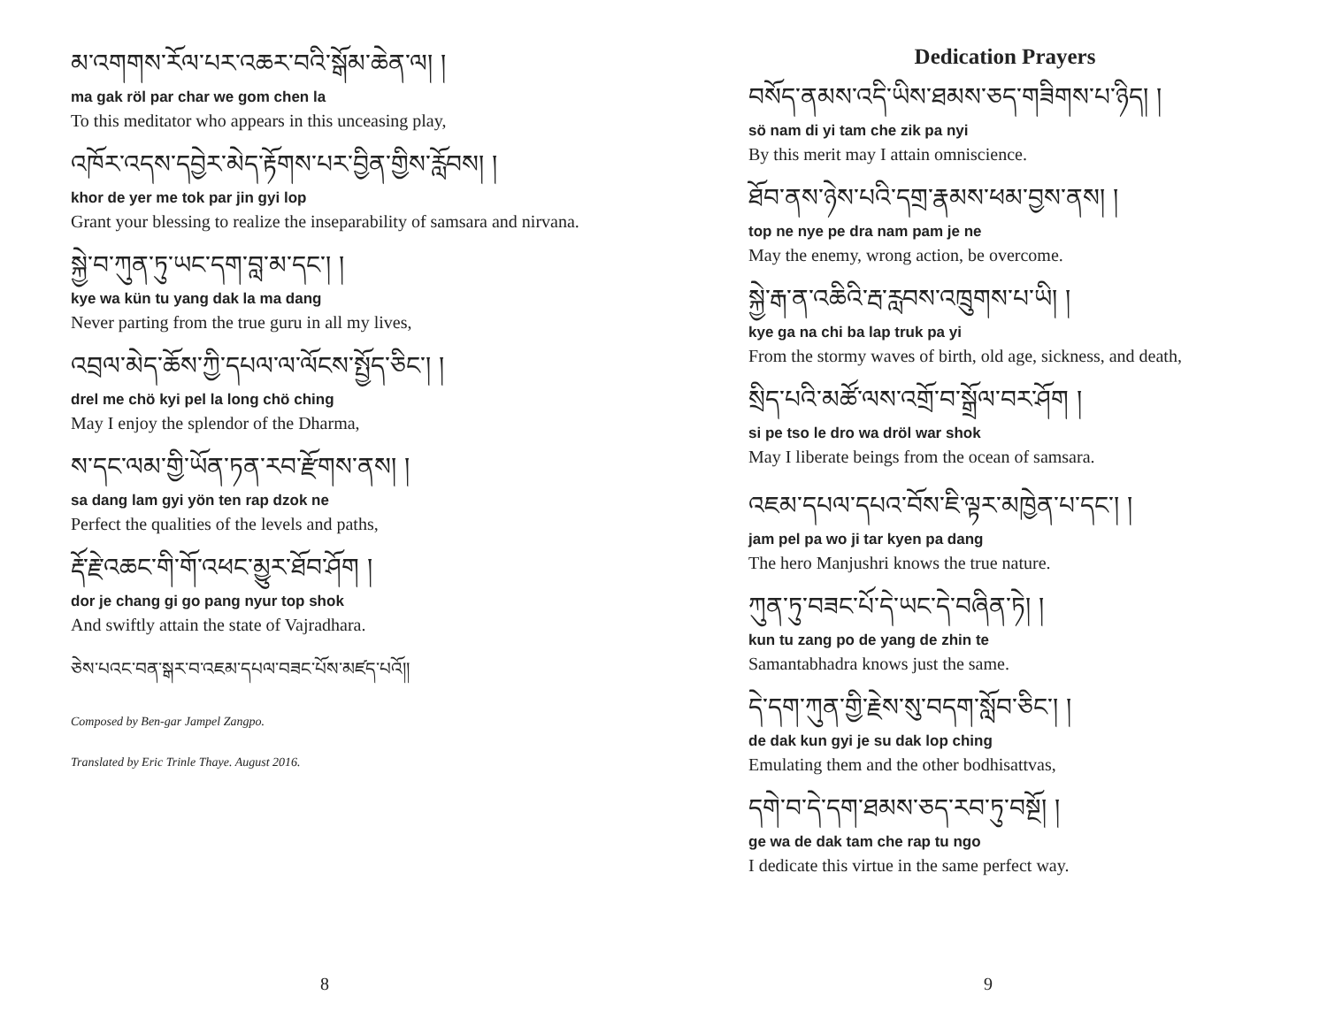མ་འགགས་རོལ་པར་འཆར་བའི་སྒོམ་ཆེན་ལ། །
ma gak röl par char we gom chen la
To this meditator who appears in this unceasing play,
འཁོར་འདས་དབྱེར་མེད་རྟོགས་པར་བྱིན་གྱིས་རློབས། །
khor de yer me tok par jin gyi lop
Grant your blessing to realize the inseparability of samsara and nirvana.
སྐྱེ་བ་ཀུན་ཏུ་ཡང་དག་བླ་མ་དང་། །
kye wa kün tu yang dak la ma dang
Never parting from the true guru in all my lives,
འབྲལ་མེད་ཆོས་ཀྱི་དཔལ་ལ་ལོངས་སྤྱོད་ཅིང་། །
drel me chö kyi pel la long chö ching
May I enjoy the splendor of the Dharma,
ས་དང་ལམ་གྱི་ཡོན་ཏན་རབ་རྫོགས་ནས། །
sa dang lam gyi yön ten rap dzok ne
Perfect the qualities of the levels and paths,
རྡོ་རྗེ་འཆང་གི་གོ་འཕང་མྱུར་ཐོབ་ཤོག །
dor je chang gi go pang nyur top shok
And swiftly attain the state of Vajradhara.
ཅེས་པའང་བན་སྒར་བ་འཇམ་དཔལ་བཟང་པོས་མཛད་པའོ།།
Composed by Ben-gar Jampel Zangpo.
Translated by Eric Trinle Thaye. August 2016.
8
Dedication Prayers
བསོད་ནམས་འདི་ཡིས་ཐམས་ཅད་གཟིགས་པ་ཉིད། །
sö nam di yi tam che zik pa nyi
By this merit may I attain omniscience.
ཐོབ་ནས་ཉེས་པའི་དགྲ་རྣམས་ཕམ་བྱས་ནས། །
top ne nye pe dra nam pam je ne
May the enemy, wrong action, be overcome.
སྐྱེ་རྒ་ན་འཆིའི་རྦ་རླབས་འཁྲུགས་པ་ཡི། །
kye ga na chi ba lap truk pa yi
From the stormy waves of birth, old age, sickness, and death,
སྲིད་པའི་མཚོ་ལས་འགྲོ་བ་སྒྲོལ་བར་ཤོག །
si pe tso le dro wa dröl war shok
May I liberate beings from the ocean of samsara.
འཇམ་དཔལ་དཔའ་བོས་ཇི་ལྟར་མཁྱེན་པ་དང་། །
jam pel pa wo ji tar kyen pa dang
The hero Manjushri knows the true nature.
ཀུན་ཏུ་བཟང་པོ་དེ་ཡང་དེ་བཞིན་ཏེ། །
kun tu zang po de yang de zhin te
Samantabhadra knows just the same.
དེ་དག་ཀུན་གྱི་རྗེས་སུ་བདག་སློབ་ཅིང་། །
de dak kun gyi je su dak lop ching
Emulating them and the other bodhisattvas,
དགེ་བ་དེ་དག་ཐམས་ཅད་རབ་ཏུ་བསྔོ། །
ge wa de dak tam che rap tu ngo
I dedicate this virtue in the same perfect way.
9